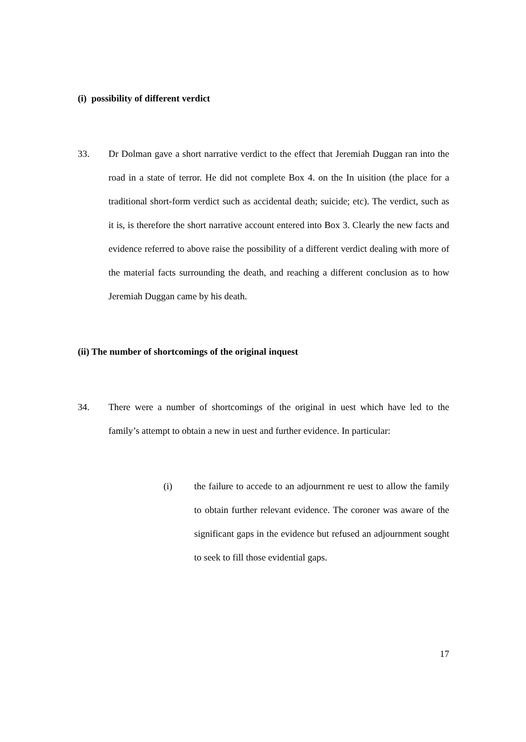(i) possibility of different verdict
33. Dr Dolman gave a short narrative verdict to the effect that Jeremiah Duggan ran into the road in a state of terror. He did not complete Box 4. on the In uisition (the place for a traditional short-form verdict such as accidental death; suicide; etc). The verdict, such as it is, is therefore the short narrative account entered into Box 3. Clearly the new facts and evidence referred to above raise the possibility of a different verdict dealing with more of the material facts surrounding the death, and reaching a different conclusion as to how Jeremiah Duggan came by his death.
(ii) The number of shortcomings of the original inquest
34. There were a number of shortcomings of the original in uest which have led to the family’s attempt to obtain a new in uest and further evidence. In particular:
(i) the failure to accede to an adjournment re uest to allow the family to obtain further relevant evidence. The coroner was aware of the significant gaps in the evidence but refused an adjournment sought to seek to fill those evidential gaps.
17